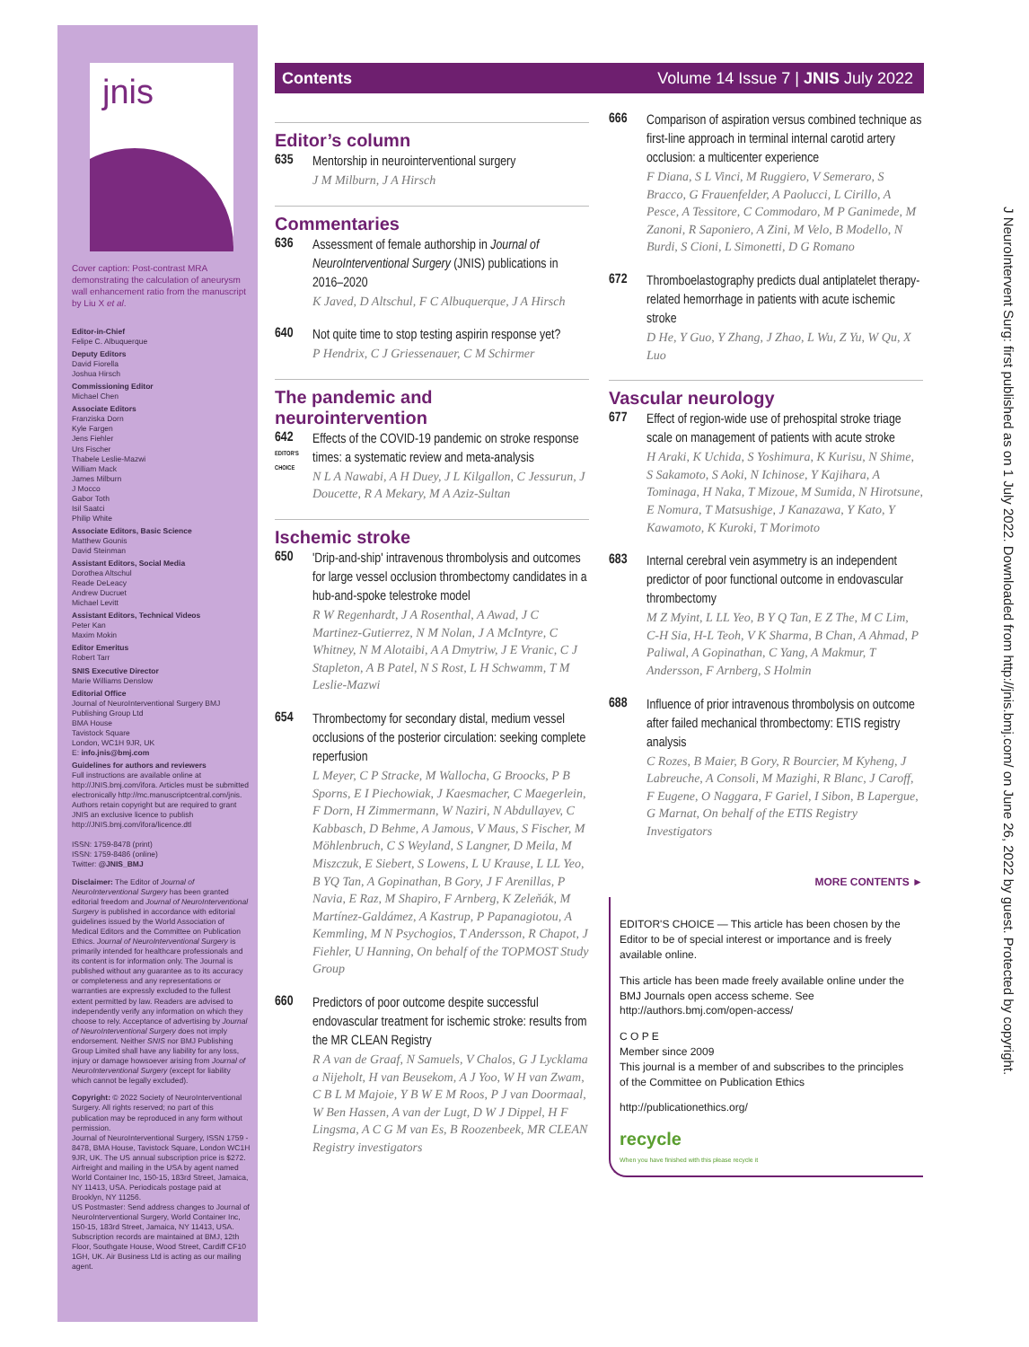jnis
Cover caption: Post-contrast MRA demonstrating the calculation of aneurysm wall enhancement ratio from the manuscript by Liu X et al.
Editor-in-Chief
Felipe C. Albuquerque
Deputy Editors
David Fiorella
Joshua Hirsch
Commissioning Editor
Michael Chen
Associate Editors
Franziska Dorn
Kyle Fargen
Jens Fiehler
Urs Fischer
Thabele Leslie-Mazwi
William Mack
James Milburn
J Mocco
Gabor Toth
Isil Saatci
Philip White
Associate Editors, Basic Science
Matthew Gounis
David Steinman
Assistant Editors, Social Media
Dorothea Altschul
Reade DeLeacy
Andrew Ducruet
Michael Levitt
Assistant Editors, Technical Videos
Peter Kan
Maxim Mokin
Editor Emeritus
Robert Tarr
SNIS Executive Director
Marie Williams Denslow
Editorial Office
Journal of NeuroInterventional Surgery BMJ Publishing Group Ltd
BMA House
Tavistock Square
London, WC1H 9JR, UK
E: info.jnis@bmj.com
Guidelines for authors and reviewers
Full instructions are available online at http://JNIS.bmj.com/ifora. Articles must be submitted electronically http://mc.manuscriptcentral.com/jnis. Authors retain copyright but are required to grant JNIS an exclusive licence to publish http://JNIS.bmj.com/ifora/licence.dtl
ISSN: 1759-8478 (print)
ISSN: 1759-8486 (online)
Twitter: @JNIS_BMJ
Disclaimer: The Editor of Journal of NeuroInterventional Surgery has been granted editorial freedom and Journal of NeuroInterventional Surgery is published in accordance with editorial guidelines issued by the World Association of Medical Editors and the Committee on Publication Ethics. Journal of NeuroInterventional Surgery is primarily intended for healthcare professionals and its content is for information only. The Journal is published without any guarantee as to its accuracy or completeness and any representations or warranties are expressly excluded to the fullest extent permitted by law. Readers are advised to independently verify any information on which they choose to rely. Acceptance of advertising by Journal of NeuroInterventional Surgery does not imply endorsement. Neither SNIS nor BMJ Publishing Group Limited shall have any liability for any loss, injury or damage howsoever arising from Journal of NeuroInterventional Surgery (except for liability which cannot be legally excluded).
Copyright: © 2022 Society of NeuroInterventional Surgery. All rights reserved; no part of this publication may be reproduced in any form without permission.
Journal of NeuroInterventional Surgery, ISSN 1759 - 8478, BMA House, Tavistock Square, London WC1H 9JR, UK. The US annual subscription price is $272. Airfreight and mailing in the USA by agent named World Container Inc, 150-15, 183rd Street, Jamaica, NY 11413, USA. Periodicals postage paid at Brooklyn, NY 11256.
US Postmaster: Send address changes to Journal of NeuroInterventional Surgery, World Container Inc, 150-15, 183rd Street, Jamaica, NY 11413, USA. Subscription records are maintained at BMJ, 12th Floor, Southgate House, Wood Street, Cardiff CF10 1GH, UK. Air Business Ltd is acting as our mailing agent.
Contents Volume 14 Issue 7 | JNIS July 2022
Editor’s column
635
Mentorship in neurointerventional surgery
J M Milburn, J A Hirsch
Commentaries
636
Assessment of female authorship in Journal of NeuroInterventional Surgery (JNIS) publications in 2016–2020
K Javed, D Altschul, F C Albuquerque, J A Hirsch
640
Not quite time to stop testing aspirin response yet?
P Hendrix, C J Griessenauer, C M Schirmer
The pandemic and neurointervention
642
EDITOR'S CHOICE
Effects of the COVID-19 pandemic on stroke response times: a systematic review and meta-analysis
N L A Nawabi, A H Duey, J L Kilgallon, C Jessurun, J Doucette, R A Mekary, M A Aziz-Sultan
Ischemic stroke
650
'Drip-and-ship' intravenous thrombolysis and outcomes for large vessel occlusion thrombectomy candidates in a hub-and-spoke telestroke model
R W Regenhardt, J A Rosenthal, A Awad, J C Martinez-Gutierrez, N M Nolan, J A McIntyre, C Whitney, N M Alotaibi, A A Dmytriw, J E Vranic, C J Stapleton, A B Patel, N S Rost, L H Schwamm, T M Leslie-Mazwi
654
Thrombectomy for secondary distal, medium vessel occlusions of the posterior circulation: seeking complete reperfusion
L Meyer, C P Stracke, M Wallocha, G Broocks, P B Sporns, E I Piechowiak, J Kaesmacher, C Maegerlein, F Dorn, H Zimmermann, W Naziri, N Abdullayev, C Kabbasch, D Behme, A Jamous, V Maus, S Fischer, M Möhlenbruch, C S Weyland, S Langner, D Meila, M Miszczuk, E Siebert, S Lowens, L U Krause, L LL Yeo, B YQ Tan, A Gopinathan, B Gory, J F Arenillas, P Navia, E Raz, M Shapiro, F Arnberg, K Zeleňák, M Martínez-Galdámez, A Kastrup, P Papanagiotou, A Kemmling, M N Psychogios, T Andersson, R Chapot, J Fiehler, U Hanning, On behalf of the TOPMOST Study Group
660
Predictors of poor outcome despite successful endovascular treatment for ischemic stroke: results from the MR CLEAN Registry
R A van de Graaf, N Samuels, V Chalos, G J Lycklama a Nijeholt, H van Beusekom, A J Yoo, W H van Zwam, C B L M Majoie, Y B W E M Roos, P J van Doormaal, W Ben Hassen, A van der Lugt, D W J Dippel, H F Lingsma, A C G M van Es, B Roozenbeek, MR CLEAN Registry investigators
666
Comparison of aspiration versus combined technique as first-line approach in terminal internal carotid artery occlusion: a multicenter experience
F Diana, S L Vinci, M Ruggiero, V Semeraro, S Bracco, G Frauenfelder, A Paolucci, L Cirillo, A Pesce, A Tessitore, C Commodaro, M P Ganimede, M Zanoni, R Saponiero, A Zini, M Velo, B Modello, N Burdi, S Cioni, L Simonetti, D G Romano
672
Thromboelastography predicts dual antiplatelet therapy-related hemorrhage in patients with acute ischemic stroke
D He, Y Guo, Y Zhang, J Zhao, L Wu, Z Yu, W Qu, X Luo
Vascular neurology
677
Effect of region-wide use of prehospital stroke triage scale on management of patients with acute stroke
H Araki, K Uchida, S Yoshimura, K Kurisu, N Shime, S Sakamoto, S Aoki, N Ichinose, Y Kajihara, A Tominaga, H Naka, T Mizoue, M Sumida, N Hirotsune, E Nomura, T Matsushige, J Kanazawa, Y Kato, Y Kawamoto, K Kuroki, T Morimoto
683
Internal cerebral vein asymmetry is an independent predictor of poor functional outcome in endovascular thrombectomy
M Z Myint, L LL Yeo, B Y Q Tan, E Z The, M C Lim, C-H Sia, H-L Teoh, V K Sharma, B Chan, A Ahmad, P Paliwal, A Gopinathan, C Yang, A Makmur, T Andersson, F Arnberg, S Holmin
688
Influence of prior intravenous thrombolysis on outcome after failed mechanical thrombectomy: ETIS registry analysis
C Rozes, B Maier, B Gory, R Bourcier, M Kyheng, J Labreuche, A Consoli, M Mazighi, R Blanc, J Caroff, F Eugene, O Naggara, F Gariel, I Sibon, B Lapergue, G Marnat, On behalf of the ETIS Registry Investigators
MORE CONTENTS ►
EDITOR'S CHOICE — This article has been chosen by the Editor to be of special interest or importance and is freely available online.
This article has been made freely available online under the BMJ Journals open access scheme. See http://authors.bmj.com/open-access/
C O P E
Member since 2009
This journal is a member of and subscribes to the principles of the Committee on Publication Ethics
http://publicationethics.org/
recycle
When you have finished with this please recycle it
J NeuroIntervent Surg: first published as on 1 July 2022. Downloaded from http://jnis.bmj.com/ on June 26, 2022 by guest. Protected by copyright.